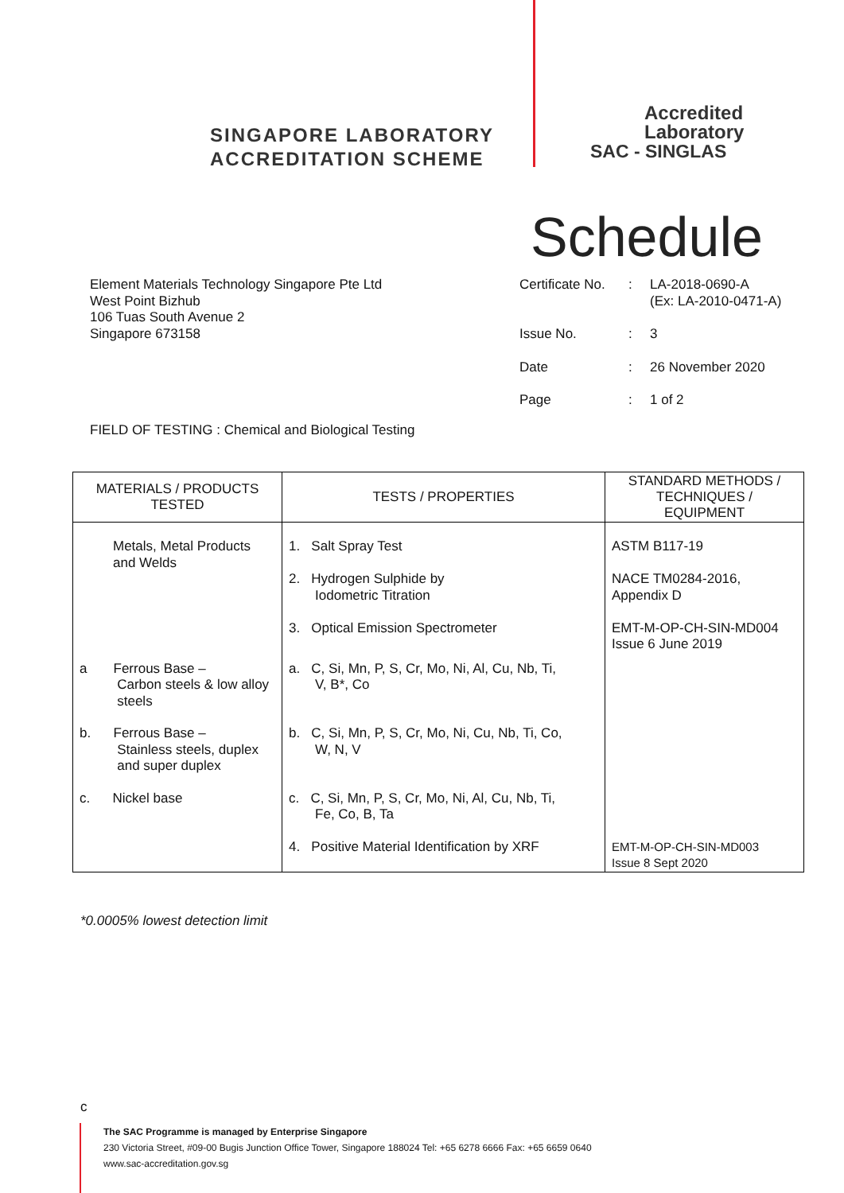SINGAPORE LABORATORY
ACCREDITATION SCHEME
Accredited
Laboratory
SAC - SINGLAS
Schedule
Element Materials Technology Singapore Pte Ltd
West Point Bizhub
106 Tuas South Avenue 2
Singapore 673158
| Certificate No. | : | LA-2018-0690-A (Ex: LA-2010-0471-A) |
| Issue No. | : | 3 |
| Date | : | 26 November 2020 |
| Page | : | 1 of 2 |
FIELD OF TESTING : Chemical and Biological Testing
| MATERIALS / PRODUCTS TESTED | TESTS / PROPERTIES | STANDARD METHODS / TECHNIQUES / EQUIPMENT |
| --- | --- | --- |
| Metals, Metal Products and Welds | 1. Salt Spray Test 2. Hydrogen Sulphide by Iodometric Titration 3. Optical Emission Spectrometer | ASTM B117-19 NACE TM0284-2016, Appendix D EMT-M-OP-CH-SIN-MD004 Issue 6 June 2019 |
| a Ferrous Base – Carbon steels & low alloy steels | a. C, Si, Mn, P, S, Cr, Mo, Ni, Al, Cu, Nb, Ti, V, B*, Co | |
| b. Ferrous Base – Stainless steels, duplex and super duplex | b. C, Si, Mn, P, S, Cr, Mo, Ni, Cu, Nb, Ti, Co, W, N, V | |
| c. Nickel base | c. C, Si, Mn, P, S, Cr, Mo, Ni, Al, Cu, Nb, Ti, Fe, Co, B, Ta | |
| | 4. Positive Material Identification by XRF | EMT-M-OP-CH-SIN-MD003 Issue 8 Sept 2020 |
*0.0005% lowest detection limit
c
The SAC Programme is managed by Enterprise Singapore
230 Victoria Street, #09-00 Bugis Junction Office Tower, Singapore 188024 Tel: +65 6278 6666 Fax: +65 6659 0640
www.sac-accreditation.gov.sg